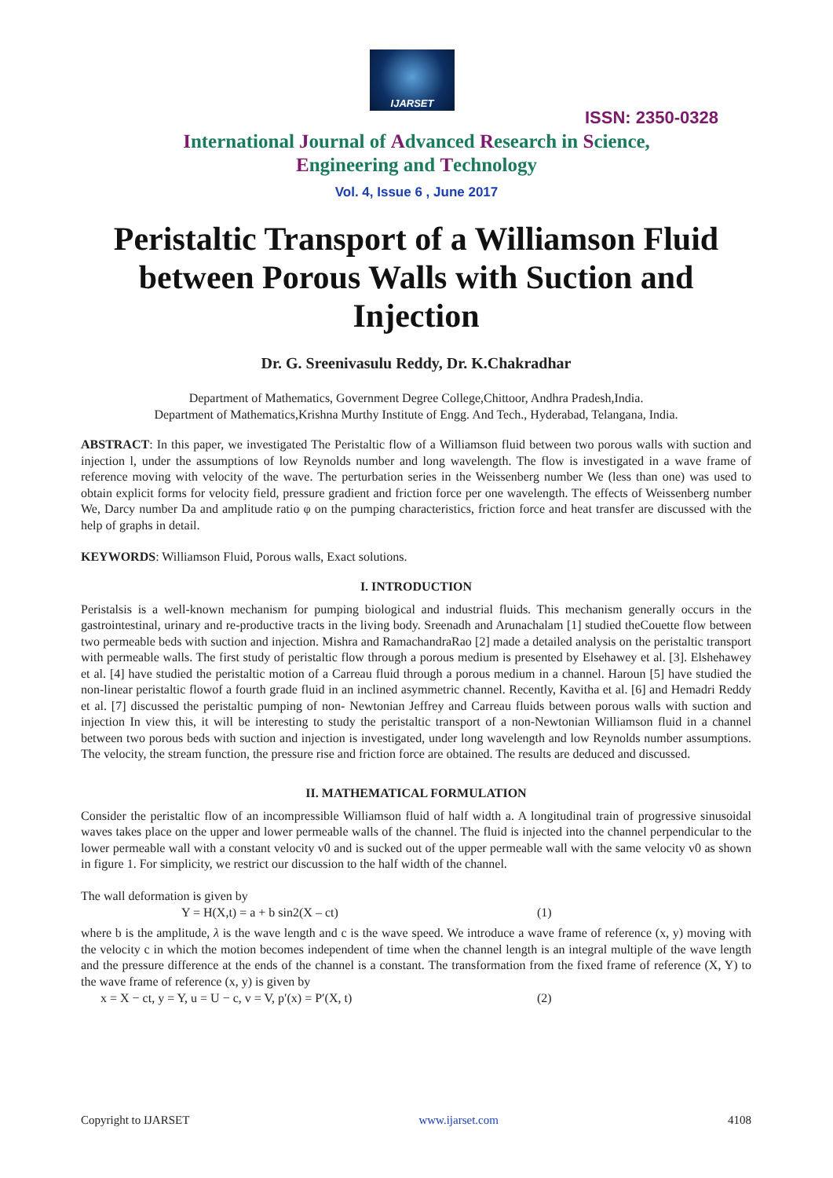IJARSET
ISSN: 2350-0328
International Journal of Advanced Research in Science,
Engineering and Technology
Vol. 4, Issue 6 , June 2017
Peristaltic Transport of a Williamson Fluid between Porous Walls with Suction and Injection
Dr. G. Sreenivasulu Reddy, Dr. K.Chakradhar
Department of Mathematics, Government Degree College,Chittoor, Andhra Pradesh,India.
Department of Mathematics,Krishna Murthy Institute of Engg. And Tech., Hyderabad, Telangana, India.
ABSTRACT: In this paper, we investigated The Peristaltic flow of a Williamson fluid between two porous walls with suction and injection l, under the assumptions of low Reynolds number and long wavelength. The flow is investigated in a wave frame of reference moving with velocity of the wave. The perturbation series in the Weissenberg number We (less than one) was used to obtain explicit forms for velocity field, pressure gradient and friction force per one wavelength. The effects of Weissenberg number We, Darcy number Da and amplitude ratio φ on the pumping characteristics, friction force and heat transfer are discussed with the help of graphs in detail.
KEYWORDS: Williamson Fluid, Porous walls, Exact solutions.
I. INTRODUCTION
Peristalsis is a well-known mechanism for pumping biological and industrial fluids. This mechanism generally occurs in the gastrointestinal, urinary and re-productive tracts in the living body. Sreenadh and Arunachalam [1] studied theCouette flow between two permeable beds with suction and injection. Mishra and RamachandraRao [2] made a detailed analysis on the peristaltic transport with permeable walls. The first study of peristaltic flow through a porous medium is presented by Elsehawey et al. [3]. Elshehawey et al. [4] have studied the peristaltic motion of a Carreau fluid through a porous medium in a channel. Haroun [5] have studied the non-linear peristaltic flowof a fourth grade fluid in an inclined asymmetric channel. Recently, Kavitha et al. [6] and Hemadri Reddy et al. [7] discussed the peristaltic pumping of non- Newtonian Jeffrey and Carreau fluids between porous walls with suction and injection In view this, it will be interesting to study the peristaltic transport of a non-Newtonian Williamson fluid in a channel between two porous beds with suction and injection is investigated, under long wavelength and low Reynolds number assumptions. The velocity, the stream function, the pressure rise and friction force are obtained. The results are deduced and discussed.
II. MATHEMATICAL FORMULATION
Consider the peristaltic flow of an incompressible Williamson fluid of half width a. A longitudinal train of progressive sinusoidal waves takes place on the upper and lower permeable walls of the channel. The fluid is injected into the channel perpendicular to the lower permeable wall with a constant velocity v0 and is sucked out of the upper permeable wall with the same velocity v0 as shown in figure 1. For simplicity, we restrict our discussion to the half width of the channel.
The wall deformation is given by
Y = H(X,t) = a + b sin2(X – ct) (1)
where b is the amplitude, λ is the wave length and c is the wave speed. We introduce a wave frame of reference (x, y) moving with the velocity c in which the motion becomes independent of time when the channel length is an integral multiple of the wave length and the pressure difference at the ends of the channel is a constant. The transformation from the fixed frame of reference (X, Y) to the wave frame of reference (x, y) is given by
x = X − ct, y = Y, u = U − c, v = V, p′(x) = P′(X, t) (2)
Copyright to IJARSET www.ijarset.com 4108